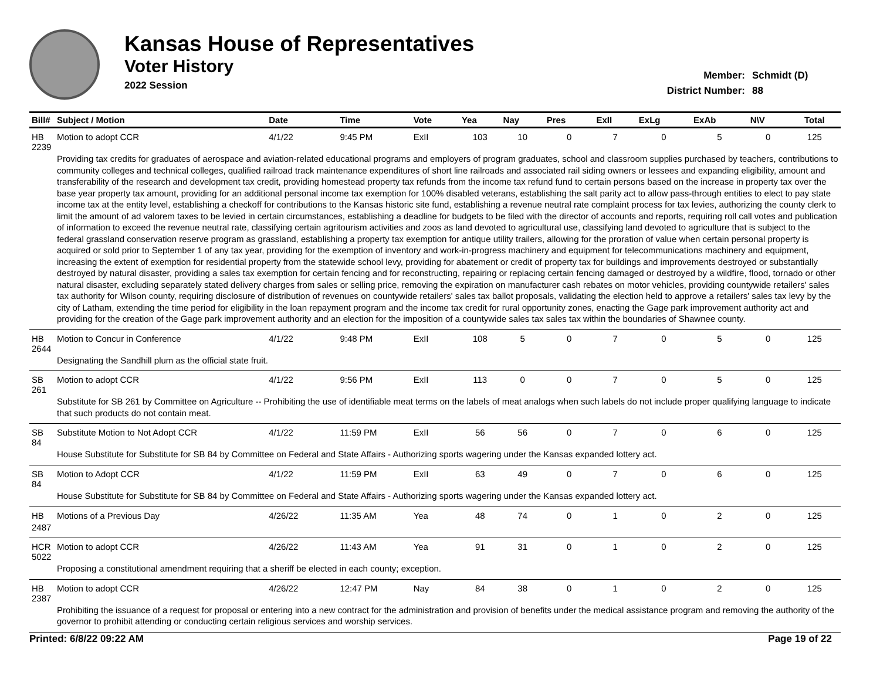Kansas House of Representatives
Voter History
2022 Session
Member: Schmidt (D)
District Number: 88
| Bill# | Subject / Motion | Date | Time | Vote | Yea | Nay | Pres | ExII | ExLg | ExAb | N\V | Total |
| --- | --- | --- | --- | --- | --- | --- | --- | --- | --- | --- | --- | --- |
| HB 2239 | Motion to adopt CCR | 4/1/22 | 9:45 PM | ExII | 103 | 10 | 0 | 7 | 0 | 5 | 0 | 125 |
| | Providing tax credits for graduates of aerospace and aviation-related educational programs and employers of program graduates, school and classroom supplies purchased by teachers, contributions to community colleges and technical colleges, qualified railroad track maintenance expenditures of short line railroads and associated rail siding owners or lessees and expanding eligibility, amount and transferability of the research and development tax credit, providing homestead property tax refunds from the income tax refund fund to certain persons based on the increase in property tax over the base year property tax amount, providing for an additional personal income tax exemption for 100% disabled veterans, establishing the salt parity act to allow pass-through entities to elect to pay state income tax at the entity level, establishing a checkoff for contributions to the Kansas historic site fund, establishing a revenue neutral rate complaint process for tax levies, authorizing the county clerk to limit the amount of ad valorem taxes to be levied in certain circumstances, establishing a deadline for budgets to be filed with the director of accounts and reports, requiring roll call votes and publication of information to exceed the revenue neutral rate, classifying certain agritourism activities and zoos as land devoted to agricultural use, classifying land devoted to agriculture that is subject to the federal grassland conservation reserve program as grassland, establishing a property tax exemption for antique utility trailers, allowing for the proration of value when certain personal property is acquired or sold prior to September 1 of any tax year, providing for the exemption of inventory and work-in-progress machinery and equipment for telecommunications machinery and equipment, increasing the extent of exemption for residential property from the statewide school levy, providing for abatement or credit of property tax for buildings and improvements destroyed or substantially destroyed by natural disaster, providing a sales tax exemption for certain fencing and for reconstructing, repairing or replacing certain fencing damaged or destroyed by a wildfire, flood, tornado or other natural disaster, excluding separately stated delivery charges from sales or selling price, removing the expiration on manufacturer cash rebates on motor vehicles, providing countywide retailers' sales tax authority for Wilson county, requiring disclosure of distribution of revenues on countywide retailers' sales tax ballot proposals, validating the election held to approve a retailers' sales tax levy by the city of Latham, extending the time period for eligibility in the loan repayment program and the income tax credit for rural opportunity zones, enacting the Gage park improvement authority act and providing for the creation of the Gage park improvement authority and an election for the imposition of a countywide sales tax sales tax within the boundaries of Shawnee county. | | | | | | | | | | | |
| HB 2644 | Motion to Concur in Conference | 4/1/22 | 9:48 PM | ExII | 108 | 5 | 0 | 7 | 0 | 5 | 0 | 125 |
| | Designating the Sandhill plum as the official state fruit. | | | | | | | | | | | |
| SB 261 | Motion to adopt CCR | 4/1/22 | 9:56 PM | ExII | 113 | 0 | 0 | 7 | 0 | 5 | 0 | 125 |
| | Substitute for SB 261 by Committee on Agriculture -- Prohibiting the use of identifiable meat terms on the labels of meat analogs when such labels do not include proper qualifying language to indicate that such products do not contain meat. | | | | | | | | | | | |
| SB 84 | Substitute Motion to Not Adopt CCR | 4/1/22 | 11:59 PM | ExII | 56 | 56 | 0 | 7 | 0 | 6 | 0 | 125 |
| | House Substitute for Substitute for SB 84 by Committee on Federal and State Affairs - Authorizing sports wagering under the Kansas expanded lottery act. | | | | | | | | | | | |
| SB 84 | Motion to Adopt CCR | 4/1/22 | 11:59 PM | ExII | 63 | 49 | 0 | 7 | 0 | 6 | 0 | 125 |
| | House Substitute for Substitute for SB 84 by Committee on Federal and State Affairs - Authorizing sports wagering under the Kansas expanded lottery act. | | | | | | | | | | | |
| HB 2487 | Motions of a Previous Day | 4/26/22 | 11:35 AM | Yea | 48 | 74 | 0 | 1 | 0 | 2 | 0 | 125 |
| HCR 5022 | Motion to adopt CCR | 4/26/22 | 11:43 AM | Yea | 91 | 31 | 0 | 1 | 0 | 2 | 0 | 125 |
| | Proposing a constitutional amendment requiring that a sheriff be elected in each county; exception. | | | | | | | | | | | |
| HB 2387 | Motion to adopt CCR | 4/26/22 | 12:47 PM | Nay | 84 | 38 | 0 | 1 | 0 | 2 | 0 | 125 |
| | Prohibiting the issuance of a request for proposal or entering into a new contract for the administration and provision of benefits under the medical assistance program and removing the authority of the governor to prohibit attending or conducting certain religious services and worship services. | | | | | | | | | | | |
Printed: 6/8/22 09:22 AM Page 19 of 22